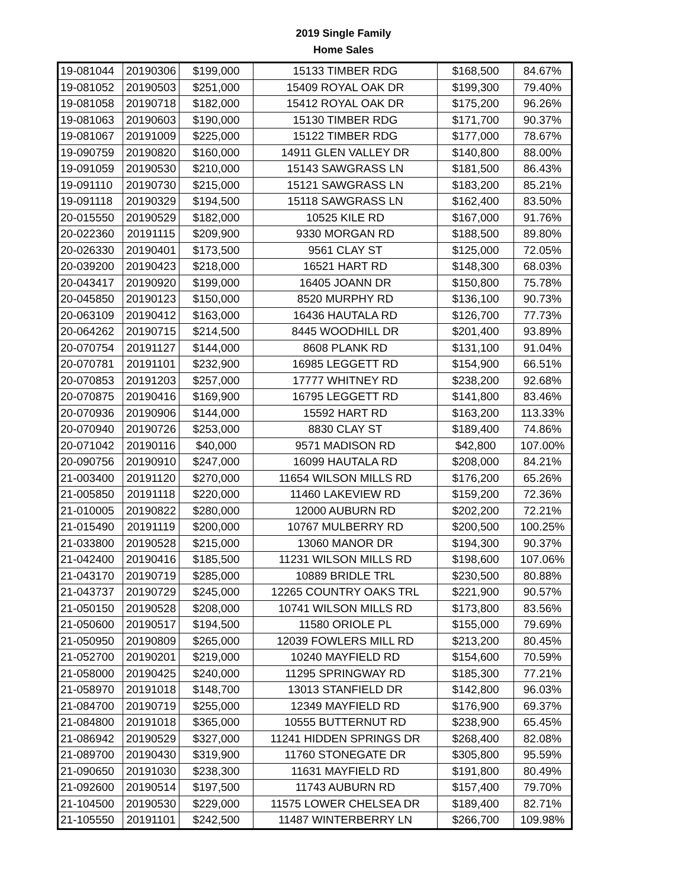2019 Single Family
Home Sales
| 19-081044 | 20190306 | $199,000 | 15133 TIMBER RDG | $168,500 | 84.67% |
| 19-081052 | 20190503 | $251,000 | 15409 ROYAL OAK DR | $199,300 | 79.40% |
| 19-081058 | 20190718 | $182,000 | 15412 ROYAL OAK DR | $175,200 | 96.26% |
| 19-081063 | 20190603 | $190,000 | 15130 TIMBER RDG | $171,700 | 90.37% |
| 19-081067 | 20191009 | $225,000 | 15122 TIMBER RDG | $177,000 | 78.67% |
| 19-090759 | 20190820 | $160,000 | 14911 GLEN VALLEY DR | $140,800 | 88.00% |
| 19-091059 | 20190530 | $210,000 | 15143 SAWGRASS LN | $181,500 | 86.43% |
| 19-091110 | 20190730 | $215,000 | 15121 SAWGRASS LN | $183,200 | 85.21% |
| 19-091118 | 20190329 | $194,500 | 15118 SAWGRASS LN | $162,400 | 83.50% |
| 20-015550 | 20190529 | $182,000 | 10525 KILE RD | $167,000 | 91.76% |
| 20-022360 | 20191115 | $209,900 | 9330 MORGAN RD | $188,500 | 89.80% |
| 20-026330 | 20190401 | $173,500 | 9561 CLAY ST | $125,000 | 72.05% |
| 20-039200 | 20190423 | $218,000 | 16521 HART RD | $148,300 | 68.03% |
| 20-043417 | 20190920 | $199,000 | 16405 JOANN DR | $150,800 | 75.78% |
| 20-045850 | 20190123 | $150,000 | 8520 MURPHY RD | $136,100 | 90.73% |
| 20-063109 | 20190412 | $163,000 | 16436 HAUTALA RD | $126,700 | 77.73% |
| 20-064262 | 20190715 | $214,500 | 8445 WOODHILL DR | $201,400 | 93.89% |
| 20-070754 | 20191127 | $144,000 | 8608 PLANK RD | $131,100 | 91.04% |
| 20-070781 | 20191101 | $232,900 | 16985 LEGGETT RD | $154,900 | 66.51% |
| 20-070853 | 20191203 | $257,000 | 17777 WHITNEY RD | $238,200 | 92.68% |
| 20-070875 | 20190416 | $169,900 | 16795 LEGGETT RD | $141,800 | 83.46% |
| 20-070936 | 20190906 | $144,000 | 15592 HART RD | $163,200 | 113.33% |
| 20-070940 | 20190726 | $253,000 | 8830 CLAY ST | $189,400 | 74.86% |
| 20-071042 | 20190116 | $40,000 | 9571 MADISON RD | $42,800 | 107.00% |
| 20-090756 | 20190910 | $247,000 | 16099 HAUTALA RD | $208,000 | 84.21% |
| 21-003400 | 20191120 | $270,000 | 11654 WILSON MILLS RD | $176,200 | 65.26% |
| 21-005850 | 20191118 | $220,000 | 11460 LAKEVIEW RD | $159,200 | 72.36% |
| 21-010005 | 20190822 | $280,000 | 12000 AUBURN RD | $202,200 | 72.21% |
| 21-015490 | 20191119 | $200,000 | 10767 MULBERRY RD | $200,500 | 100.25% |
| 21-033800 | 20190528 | $215,000 | 13060 MANOR DR | $194,300 | 90.37% |
| 21-042400 | 20190416 | $185,500 | 11231 WILSON MILLS RD | $198,600 | 107.06% |
| 21-043170 | 20190719 | $285,000 | 10889 BRIDLE TRL | $230,500 | 80.88% |
| 21-043737 | 20190729 | $245,000 | 12265 COUNTRY OAKS TRL | $221,900 | 90.57% |
| 21-050150 | 20190528 | $208,000 | 10741 WILSON MILLS RD | $173,800 | 83.56% |
| 21-050600 | 20190517 | $194,500 | 11580 ORIOLE PL | $155,000 | 79.69% |
| 21-050950 | 20190809 | $265,000 | 12039 FOWLERS MILL RD | $213,200 | 80.45% |
| 21-052700 | 20190201 | $219,000 | 10240 MAYFIELD RD | $154,600 | 70.59% |
| 21-058000 | 20190425 | $240,000 | 11295 SPRINGWAY RD | $185,300 | 77.21% |
| 21-058970 | 20191018 | $148,700 | 13013 STANFIELD DR | $142,800 | 96.03% |
| 21-084700 | 20190719 | $255,000 | 12349 MAYFIELD RD | $176,900 | 69.37% |
| 21-084800 | 20191018 | $365,000 | 10555 BUTTERNUT RD | $238,900 | 65.45% |
| 21-086942 | 20190529 | $327,000 | 11241 HIDDEN SPRINGS DR | $268,400 | 82.08% |
| 21-089700 | 20190430 | $319,900 | 11760 STONEGATE DR | $305,800 | 95.59% |
| 21-090650 | 20191030 | $238,300 | 11631 MAYFIELD RD | $191,800 | 80.49% |
| 21-092600 | 20190514 | $197,500 | 11743 AUBURN RD | $157,400 | 79.70% |
| 21-104500 | 20190530 | $229,000 | 11575 LOWER CHELSEA DR | $189,400 | 82.71% |
| 21-105550 | 20191101 | $242,500 | 11487 WINTERBERRY LN | $266,700 | 109.98% |